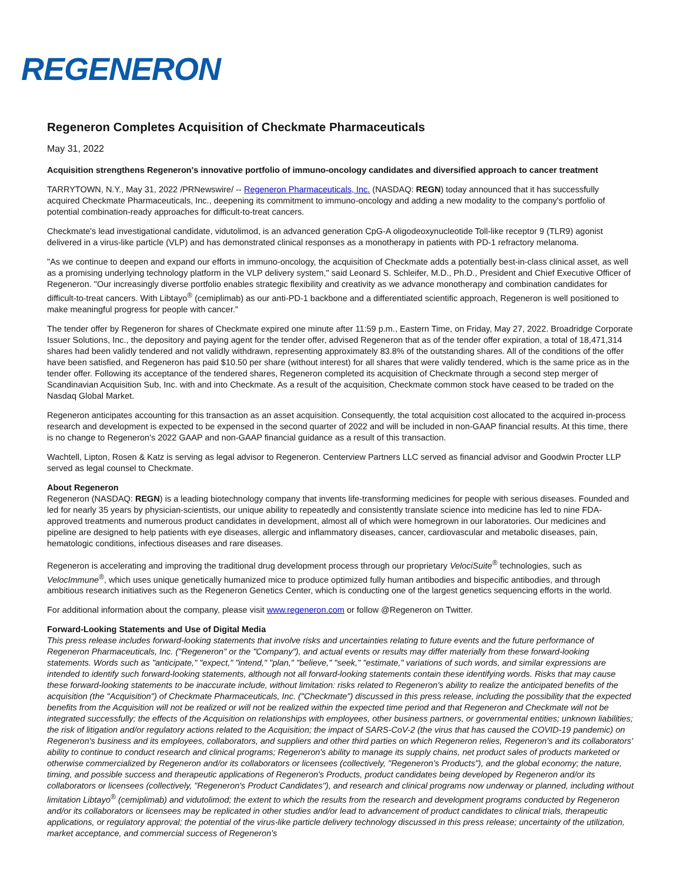REGENERON
Regeneron Completes Acquisition of Checkmate Pharmaceuticals
May 31, 2022
Acquisition strengthens Regeneron's innovative portfolio of immuno-oncology candidates and diversified approach to cancer treatment
TARRYTOWN, N.Y., May 31, 2022 /PRNewswire/ -- Regeneron Pharmaceuticals, Inc. (NASDAQ: REGN) today announced that it has successfully acquired Checkmate Pharmaceuticals, Inc., deepening its commitment to immuno-oncology and adding a new modality to the company's portfolio of potential combination-ready approaches for difficult-to-treat cancers.
Checkmate's lead investigational candidate, vidutolimod, is an advanced generation CpG-A oligodeoxynucleotide Toll-like receptor 9 (TLR9) agonist delivered in a virus-like particle (VLP) and has demonstrated clinical responses as a monotherapy in patients with PD-1 refractory melanoma.
"As we continue to deepen and expand our efforts in immuno-oncology, the acquisition of Checkmate adds a potentially best-in-class clinical asset, as well as a promising underlying technology platform in the VLP delivery system," said Leonard S. Schleifer, M.D., Ph.D., President and Chief Executive Officer of Regeneron. "Our increasingly diverse portfolio enables strategic flexibility and creativity as we advance monotherapy and combination candidates for difficult-to-treat cancers. With Libtayo<sup>®</sup> (cemiplimab) as our anti-PD-1 backbone and a differentiated scientific approach, Regeneron is well positioned to make meaningful progress for people with cancer."
The tender offer by Regeneron for shares of Checkmate expired one minute after 11:59 p.m., Eastern Time, on Friday, May 27, 2022. Broadridge Corporate Issuer Solutions, Inc., the depository and paying agent for the tender offer, advised Regeneron that as of the tender offer expiration, a total of 18,471,314 shares had been validly tendered and not validly withdrawn, representing approximately 83.8% of the outstanding shares. All of the conditions of the offer have been satisfied, and Regeneron has paid $10.50 per share (without interest) for all shares that were validly tendered, which is the same price as in the tender offer. Following its acceptance of the tendered shares, Regeneron completed its acquisition of Checkmate through a second step merger of Scandinavian Acquisition Sub, Inc. with and into Checkmate. As a result of the acquisition, Checkmate common stock have ceased to be traded on the Nasdaq Global Market.
Regeneron anticipates accounting for this transaction as an asset acquisition. Consequently, the total acquisition cost allocated to the acquired in-process research and development is expected to be expensed in the second quarter of 2022 and will be included in non-GAAP financial results. At this time, there is no change to Regeneron's 2022 GAAP and non-GAAP financial guidance as a result of this transaction.
Wachtell, Lipton, Rosen & Katz is serving as legal advisor to Regeneron. Centerview Partners LLC served as financial advisor and Goodwin Procter LLP served as legal counsel to Checkmate.
About Regeneron
Regeneron (NASDAQ: REGN) is a leading biotechnology company that invents life-transforming medicines for people with serious diseases. Founded and led for nearly 35 years by physician-scientists, our unique ability to repeatedly and consistently translate science into medicine has led to nine FDA-approved treatments and numerous product candidates in development, almost all of which were homegrown in our laboratories. Our medicines and pipeline are designed to help patients with eye diseases, allergic and inflammatory diseases, cancer, cardiovascular and metabolic diseases, pain, hematologic conditions, infectious diseases and rare diseases.
Regeneron is accelerating and improving the traditional drug development process through our proprietary VelociSuite<sup>®</sup> technologies, such as VelocImmune<sup>®</sup>, which uses unique genetically humanized mice to produce optimized fully human antibodies and bispecific antibodies, and through ambitious research initiatives such as the Regeneron Genetics Center, which is conducting one of the largest genetics sequencing efforts in the world.
For additional information about the company, please visit www.regeneron.com or follow @Regeneron on Twitter.
Forward-Looking Statements and Use of Digital Media
This press release includes forward-looking statements that involve risks and uncertainties relating to future events and the future performance of Regeneron Pharmaceuticals, Inc. ("Regeneron" or the "Company"), and actual events or results may differ materially from these forward-looking statements. Words such as "anticipate," "expect," "intend," "plan," "believe," "seek," "estimate," variations of such words, and similar expressions are intended to identify such forward-looking statements, although not all forward-looking statements contain these identifying words. Risks that may cause these forward-looking statements to be inaccurate include, without limitation: risks related to Regeneron's ability to realize the anticipated benefits of the acquisition (the "Acquisition") of Checkmate Pharmaceuticals, Inc. ("Checkmate") discussed in this press release, including the possibility that the expected benefits from the Acquisition will not be realized or will not be realized within the expected time period and that Regeneron and Checkmate will not be integrated successfully; the effects of the Acquisition on relationships with employees, other business partners, or governmental entities; unknown liabilities; the risk of litigation and/or regulatory actions related to the Acquisition; the impact of SARS-CoV-2 (the virus that has caused the COVID-19 pandemic) on Regeneron's business and its employees, collaborators, and suppliers and other third parties on which Regeneron relies, Regeneron's and its collaborators' ability to continue to conduct research and clinical programs; Regeneron's ability to manage its supply chains, net product sales of products marketed or otherwise commercialized by Regeneron and/or its collaborators or licensees (collectively, "Regeneron's Products"), and the global economy; the nature, timing, and possible success and therapeutic applications of Regeneron's Products, product candidates being developed by Regeneron and/or its collaborators or licensees (collectively, "Regeneron's Product Candidates"), and research and clinical programs now underway or planned, including without limitation Libtayo<sup>®</sup> (cemiplimab) and vidutolimod; the extent to which the results from the research and development programs conducted by Regeneron and/or its collaborators or licensees may be replicated in other studies and/or lead to advancement of product candidates to clinical trials, therapeutic applications, or regulatory approval; the potential of the virus-like particle delivery technology discussed in this press release; uncertainty of the utilization, market acceptance, and commercial success of Regeneron's